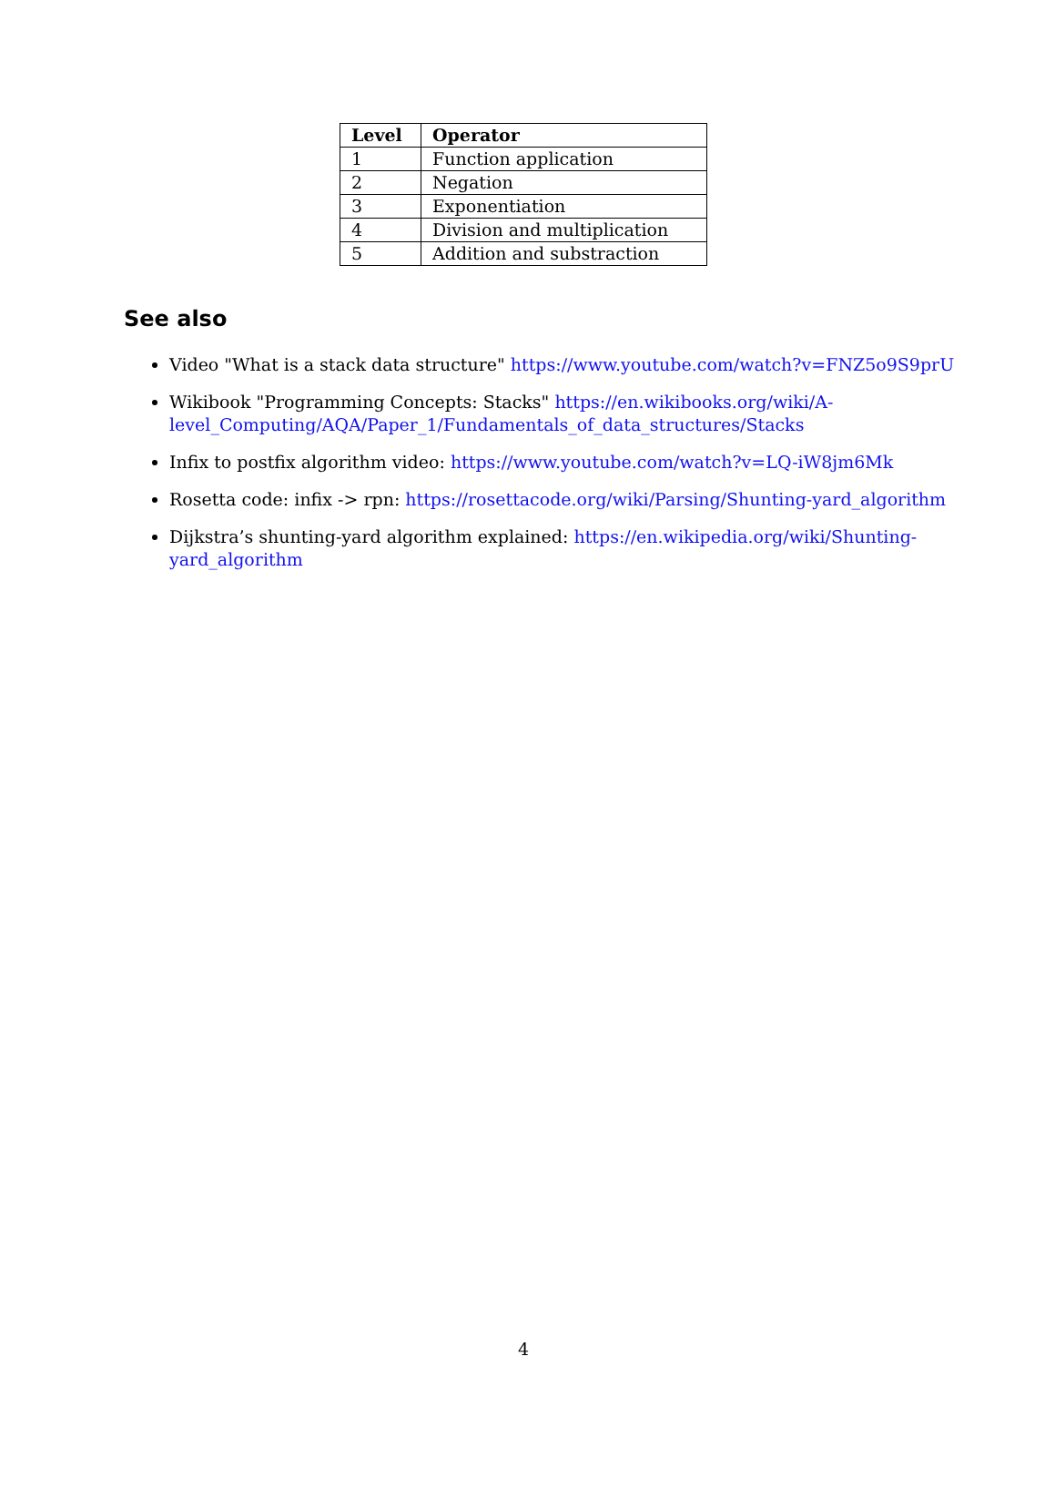| Level | Operator |
| --- | --- |
| 1 | Function application |
| 2 | Negation |
| 3 | Exponentiation |
| 4 | Division and multiplication |
| 5 | Addition and substraction |
See also
Video "What is a stack data structure" https://www.youtube.com/watch?v=FNZ5o9S9prU
Wikibook "Programming Concepts: Stacks" https://en.wikibooks.org/wiki/A-level_Computing/AQA/Paper_1/Fundamentals_of_data_structures/Stacks
Infix to postfix algorithm video: https://www.youtube.com/watch?v=LQ-iW8jm6Mk
Rosetta code: infix -> rpn: https://rosettacode.org/wiki/Parsing/Shunting-yard_algorithm
Dijkstra’s shunting-yard algorithm explained: https://en.wikipedia.org/wiki/Shunting-yard_algorithm
4